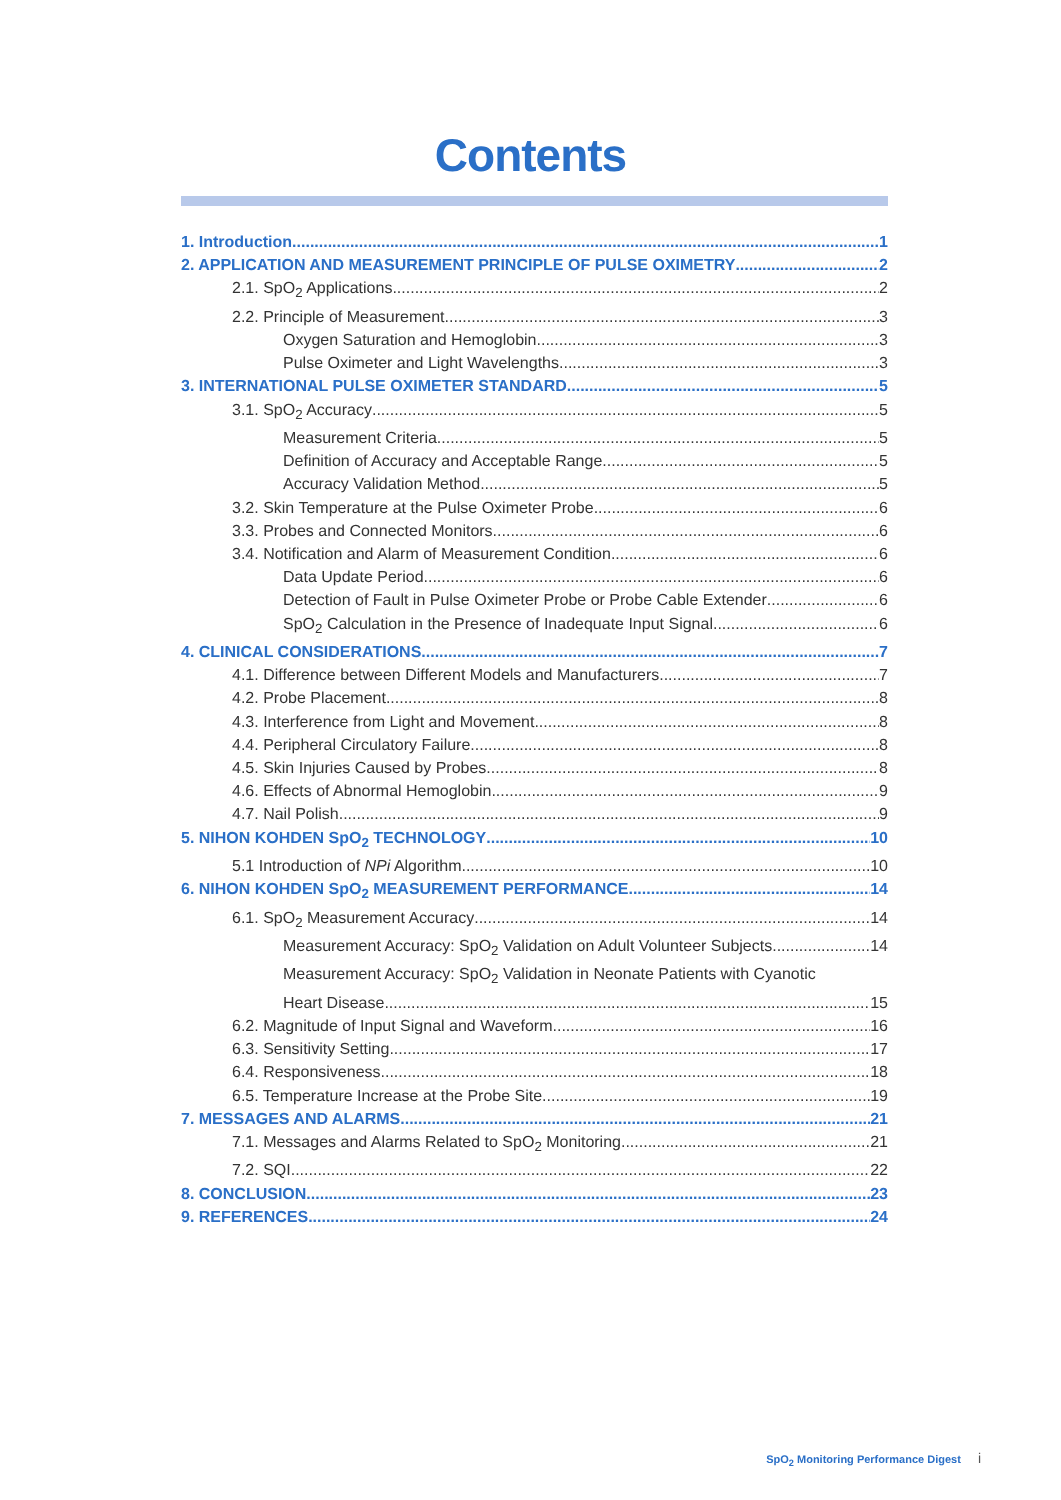Contents
1. Introduction 1
2. APPLICATION AND MEASUREMENT PRINCIPLE OF PULSE OXIMETRY 2
2.1. SpO<sub>2</sub> Applications 2
2.2. Principle of Measurement 3
Oxygen Saturation and Hemoglobin 3
Pulse Oximeter and Light Wavelengths 3
3. INTERNATIONAL PULSE OXIMETER STANDARD 5
3.1. SpO<sub>2</sub> Accuracy 5
Measurement Criteria 5
Definition of Accuracy and Acceptable Range 5
Accuracy Validation Method 5
3.2. Skin Temperature at the Pulse Oximeter Probe 6
3.3. Probes and Connected Monitors 6
3.4. Notification and Alarm of Measurement Condition 6
Data Update Period 6
Detection of Fault in Pulse Oximeter Probe or Probe Cable Extender 6
SpO<sub>2</sub> Calculation in the Presence of Inadequate Input Signal 6
4. CLINICAL CONSIDERATIONS 7
4.1. Difference between Different Models and Manufacturers 7
4.2. Probe Placement 8
4.3. Interference from Light and Movement 8
4.4. Peripheral Circulatory Failure 8
4.5. Skin Injuries Caused by Probes 8
4.6. Effects of Abnormal Hemoglobin 9
4.7. Nail Polish 9
5. NIHON KOHDEN SpO<sub>2</sub> TECHNOLOGY 10
5.1 Introduction of NPi Algorithm 10
6. NIHON KOHDEN SpO<sub>2</sub> MEASUREMENT PERFORMANCE 14
6.1. SpO<sub>2</sub> Measurement Accuracy 14
Measurement Accuracy: SpO<sub>2</sub> Validation on Adult Volunteer Subjects 14
Measurement Accuracy: SpO<sub>2</sub> Validation in Neonate Patients with Cyanotic
Heart Disease 15
6.2. Magnitude of Input Signal and Waveform 16
6.3. Sensitivity Setting 17
6.4. Responsiveness 18
6.5. Temperature Increase at the Probe Site 19
7. MESSAGES AND ALARMS 21
7.1. Messages and Alarms Related to SpO<sub>2</sub> Monitoring 21
7.2. SQI 22
8. CONCLUSION 23
9. REFERENCES 24
SpO<sub>2</sub> Monitoring Performance Digest i